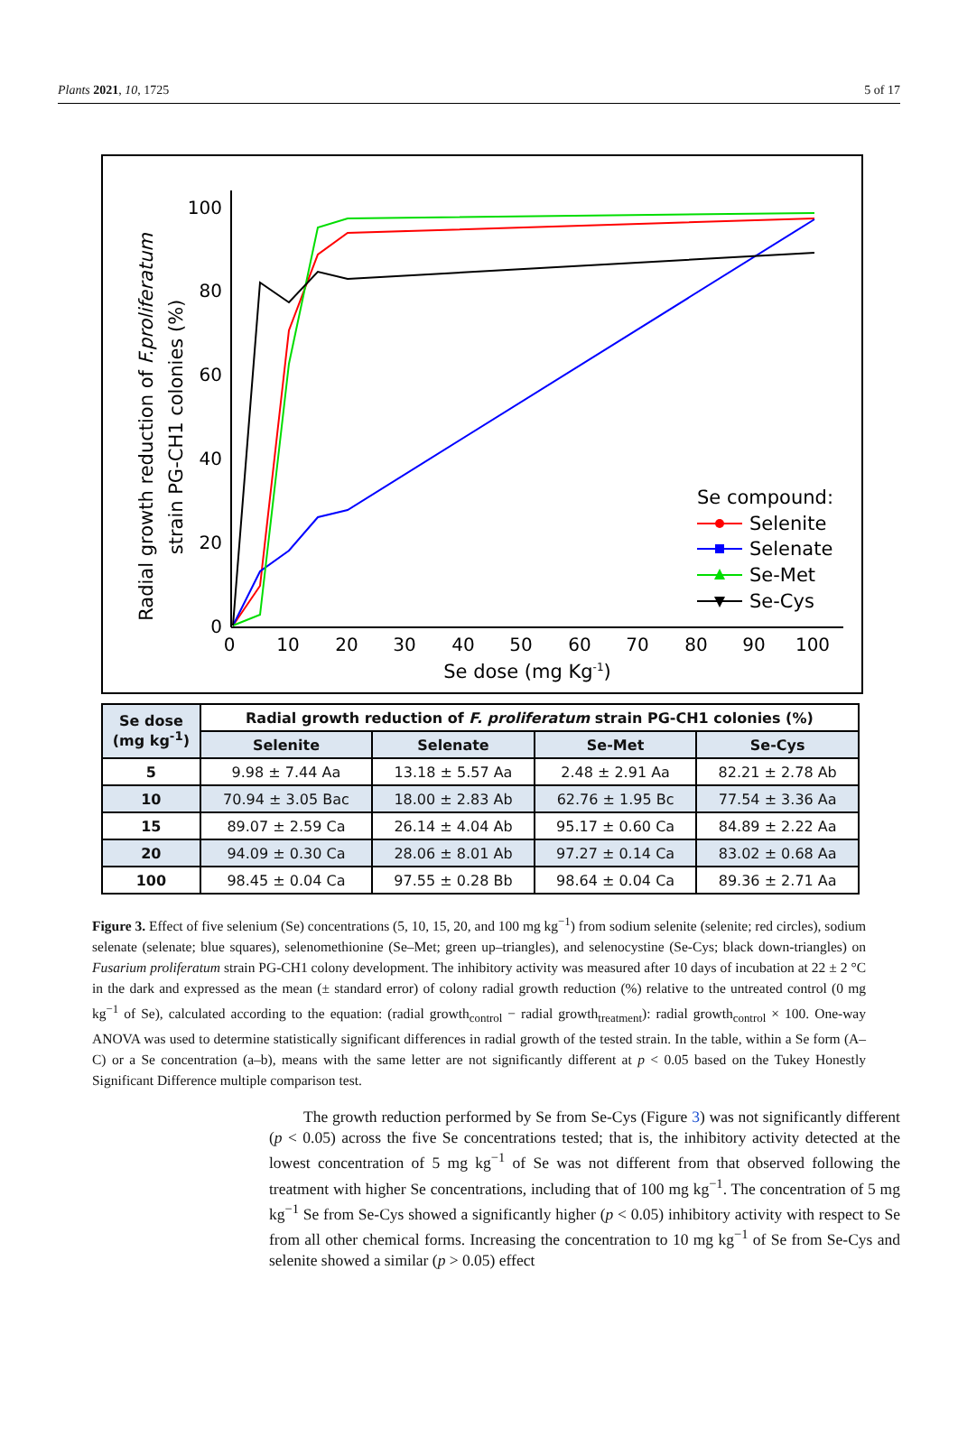Plants 2021, 10, 1725 5 of 17
100
80
60
40
20
0
0
10
20
30
40
50
60
70
80
90
100
Se dose (mg Kg-1)
Radial growth reduction of F.proliferatum
strain PG-CH1 colonies (%)
Se compound:
Selenite
Selenate
Se-Met
Se-Cys
| Se dose (mg kg<sup>-1</sup>) | Radial growth reduction of F. proliferatum strain PG-CH1 colonies (%) | | | |
| --- | --- | --- | --- | --- |
| | Selenite | Selenate | Se-Met | Se-Cys |
| 5 | 9.98 ± 7.44 Aa | 13.18 ± 5.57 Aa | 2.48 ± 2.91 Aa | 82.21 ± 2.78 Ab |
| 10 | 70.94 ± 3.05 Bac | 18.00 ± 2.83 Ab | 62.76 ± 1.95 Bc | 77.54 ± 3.36 Aa |
| 15 | 89.07 ± 2.59 Ca | 26.14 ± 4.04 Ab | 95.17 ± 0.60 Ca | 84.89 ± 2.22 Aa |
| 20 | 94.09 ± 0.30 Ca | 28.06 ± 8.01 Ab | 97.27 ± 0.14 Ca | 83.02 ± 0.68 Aa |
| 100 | 98.45 ± 0.04 Ca | 97.55 ± 0.28 Bb | 98.64 ± 0.04 Ca | 89.36 ± 2.71 Aa |
Figure 3. Effect of five selenium (Se) concentrations (5, 10, 15, 20, and 100 mg kg<sup>−1</sup>) from sodium selenite (selenite; red circles), sodium selenate (selenate; blue squares), selenomethionine (Se–Met; green up–triangles), and selenocystine (Se-Cys; black down-triangles) on Fusarium proliferatum strain PG-CH1 colony development. The inhibitory activity was measured after 10 days of incubation at 22 ± 2 °C in the dark and expressed as the mean (± standard error) of colony radial growth reduction (%) relative to the untreated control (0 mg kg<sup>−1</sup> of Se), calculated according to the equation: (radial growth<sub>control</sub> − radial growth<sub>treatment</sub>): radial growth<sub>control</sub> × 100. One-way ANOVA was used to determine statistically significant differences in radial growth of the tested strain. In the table, within a Se form (A–C) or a Se concentration (a–b), means with the same letter are not significantly different at p < 0.05 based on the Tukey Honestly Significant Difference multiple comparison test.
The growth reduction performed by Se from Se-Cys (Figure 3) was not significantly different (p < 0.05) across the five Se concentrations tested; that is, the inhibitory activity detected at the lowest concentration of 5 mg kg<sup>−1</sup> of Se was not different from that observed following the treatment with higher Se concentrations, including that of 100 mg kg<sup>−1</sup>. The concentration of 5 mg kg<sup>−1</sup> Se from Se-Cys showed a significantly higher (p < 0.05) inhibitory activity with respect to Se from all other chemical forms. Increasing the concentration to 10 mg kg<sup>−1</sup> of Se from Se-Cys and selenite showed a similar (p > 0.05) effect